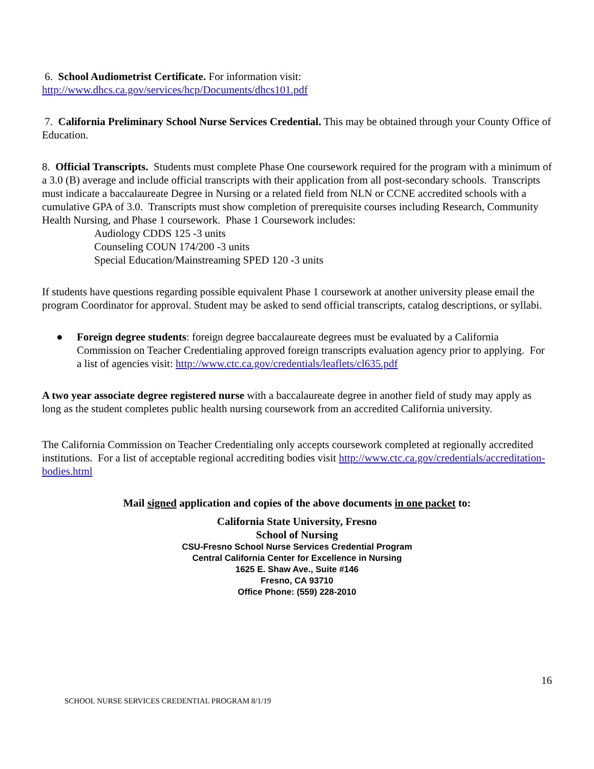6. School Audiometrist Certificate. For information visit:
http://www.dhcs.ca.gov/services/hcp/Documents/dhcs101.pdf
7. California Preliminary School Nurse Services Credential. This may be obtained through your County Office of Education.
8. Official Transcripts. Students must complete Phase One coursework required for the program with a minimum of a 3.0 (B) average and include official transcripts with their application from all post-secondary schools. Transcripts must indicate a baccalaureate Degree in Nursing or a related field from NLN or CCNE accredited schools with a cumulative GPA of 3.0. Transcripts must show completion of prerequisite courses including Research, Community Health Nursing, and Phase 1 coursework. Phase 1 Coursework includes:
Audiology CDDS 125 -3 units
Counseling COUN 174/200 -3 units
Special Education/Mainstreaming SPED 120 -3 units
If students have questions regarding possible equivalent Phase 1 coursework at another university please email the program Coordinator for approval. Student may be asked to send official transcripts, catalog descriptions, or syllabi.
● Foreign degree students: foreign degree baccalaureate degrees must be evaluated by a California Commission on Teacher Credentialing approved foreign transcripts evaluation agency prior to applying. For a list of agencies visit: http://www.ctc.ca.gov/credentials/leaflets/cl635.pdf
A two year associate degree registered nurse with a baccalaureate degree in another field of study may apply as long as the student completes public health nursing coursework from an accredited California university.
The California Commission on Teacher Credentialing only accepts coursework completed at regionally accredited institutions. For a list of acceptable regional accrediting bodies visit http://www.ctc.ca.gov/credentials/accreditation-bodies.html
Mail signed application and copies of the above documents in one packet to:
California State University, Fresno
School of Nursing
CSU-Fresno School Nurse Services Credential Program
Central California Center for Excellence in Nursing
1625 E. Shaw Ave., Suite #146
Fresno, CA 93710
Office Phone: (559) 228-2010
16
SCHOOL NURSE SERVICES CREDENTIAL PROGRAM 8/1/19